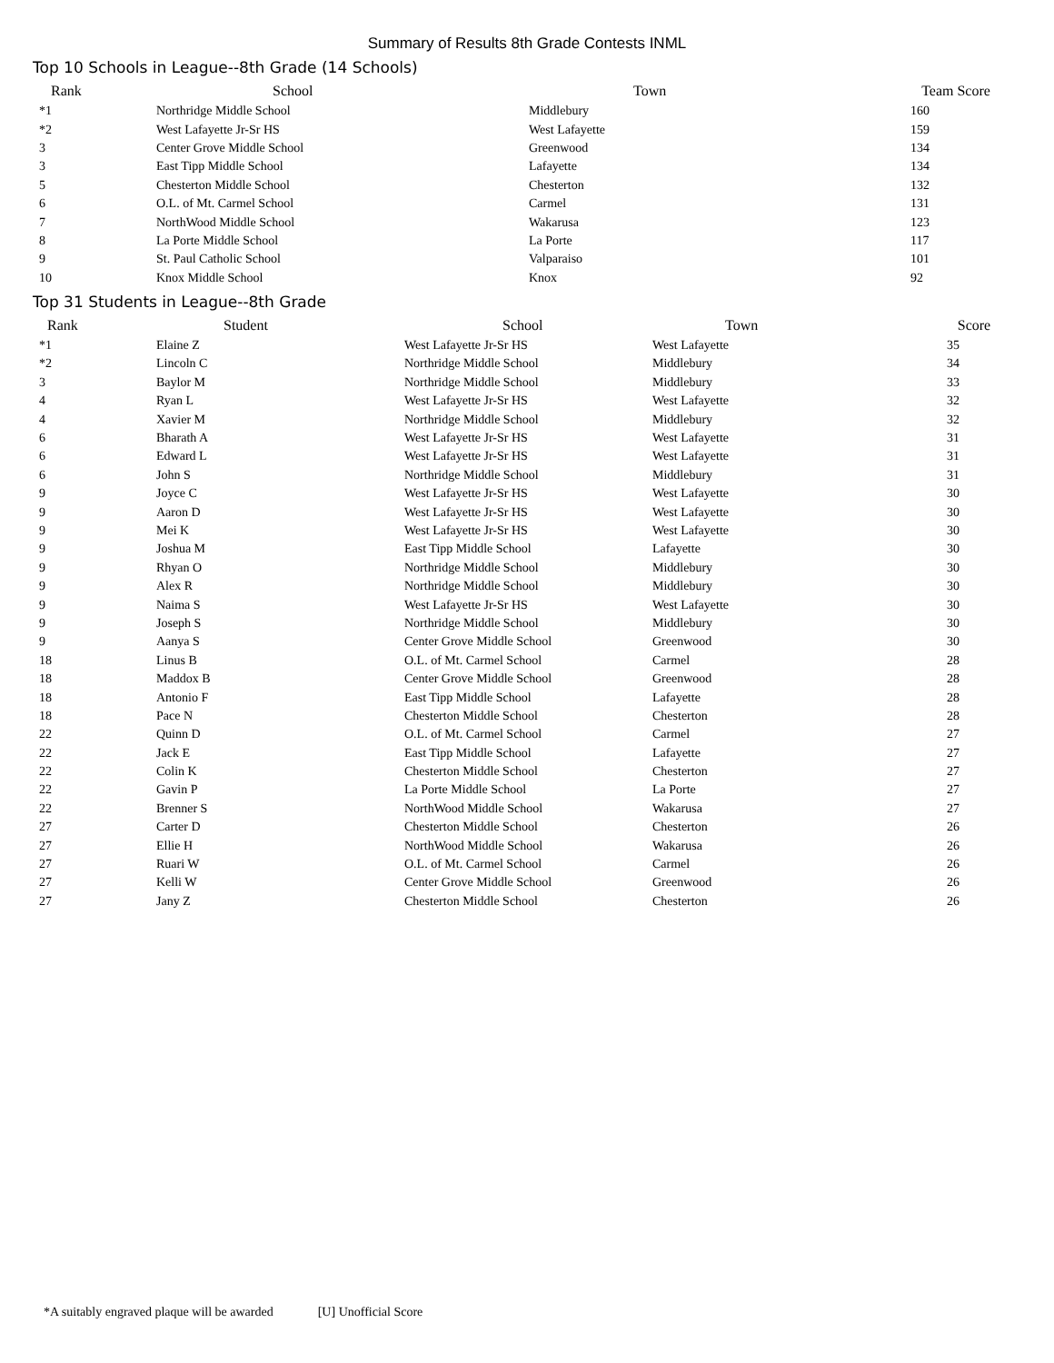Summary of Results 8th Grade Contests INML
Top 10 Schools in League--8th Grade (14 Schools)
| Rank | School | Town | Team Score |
| --- | --- | --- | --- |
| *1 | Northridge Middle School | Middlebury | 160 |
| *2 | West Lafayette Jr-Sr HS | West Lafayette | 159 |
| 3 | Center Grove Middle School | Greenwood | 134 |
| 3 | East Tipp Middle School | Lafayette | 134 |
| 5 | Chesterton Middle School | Chesterton | 132 |
| 6 | O.L. of Mt. Carmel School | Carmel | 131 |
| 7 | NorthWood Middle School | Wakarusa | 123 |
| 8 | La Porte Middle School | La Porte | 117 |
| 9 | St. Paul Catholic School | Valparaiso | 101 |
| 10 | Knox Middle School | Knox | 92 |
Top 31 Students in League--8th Grade
| Rank | Student | School | Town | Score |
| --- | --- | --- | --- | --- |
| *1 | Elaine Z | West Lafayette Jr-Sr HS | West Lafayette | 35 |
| *2 | Lincoln C | Northridge Middle School | Middlebury | 34 |
| 3 | Baylor M | Northridge Middle School | Middlebury | 33 |
| 4 | Ryan L | West Lafayette Jr-Sr HS | West Lafayette | 32 |
| 4 | Xavier M | Northridge Middle School | Middlebury | 32 |
| 6 | Bharath A | West Lafayette Jr-Sr HS | West Lafayette | 31 |
| 6 | Edward L | West Lafayette Jr-Sr HS | West Lafayette | 31 |
| 6 | John S | Northridge Middle School | Middlebury | 31 |
| 9 | Joyce C | West Lafayette Jr-Sr HS | West Lafayette | 30 |
| 9 | Aaron D | West Lafayette Jr-Sr HS | West Lafayette | 30 |
| 9 | Mei K | West Lafayette Jr-Sr HS | West Lafayette | 30 |
| 9 | Joshua M | East Tipp Middle School | Lafayette | 30 |
| 9 | Rhyan O | Northridge Middle School | Middlebury | 30 |
| 9 | Alex R | Northridge Middle School | Middlebury | 30 |
| 9 | Naima S | West Lafayette Jr-Sr HS | West Lafayette | 30 |
| 9 | Joseph S | Northridge Middle School | Middlebury | 30 |
| 9 | Aanya S | Center Grove Middle School | Greenwood | 30 |
| 18 | Linus B | O.L. of Mt. Carmel School | Carmel | 28 |
| 18 | Maddox B | Center Grove Middle School | Greenwood | 28 |
| 18 | Antonio F | East Tipp Middle School | Lafayette | 28 |
| 18 | Pace N | Chesterton Middle School | Chesterton | 28 |
| 22 | Quinn D | O.L. of Mt. Carmel School | Carmel | 27 |
| 22 | Jack E | East Tipp Middle School | Lafayette | 27 |
| 22 | Colin K | Chesterton Middle School | Chesterton | 27 |
| 22 | Gavin P | La Porte Middle School | La Porte | 27 |
| 22 | Brenner S | NorthWood Middle School | Wakarusa | 27 |
| 27 | Carter D | Chesterton Middle School | Chesterton | 26 |
| 27 | Ellie H | NorthWood Middle School | Wakarusa | 26 |
| 27 | Ruari W | O.L. of Mt. Carmel School | Carmel | 26 |
| 27 | Kelli W | Center Grove Middle School | Greenwood | 26 |
| 27 | Jany Z | Chesterton Middle School | Chesterton | 26 |
*A suitably engraved plaque will be awarded [U] Unofficial Score